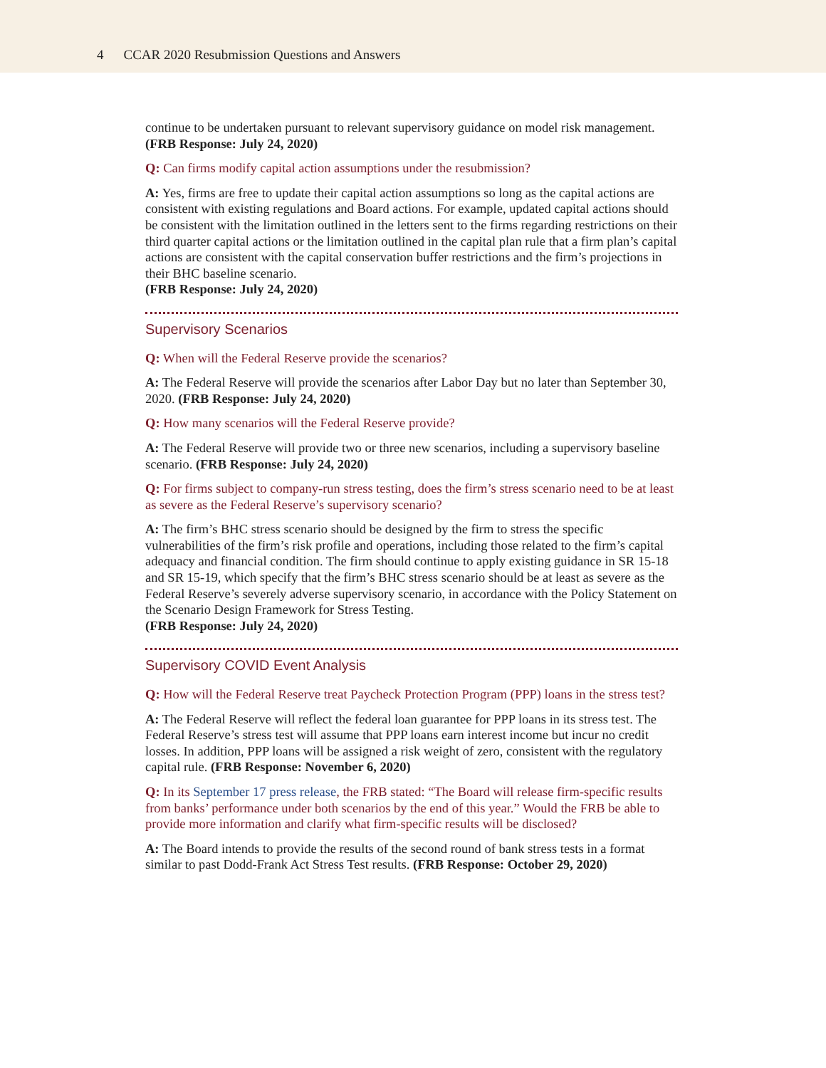4 CCAR 2020 Resubmission Questions and Answers
continue to be undertaken pursuant to relevant supervisory guidance on model risk management. (FRB Response: July 24, 2020)
Q: Can firms modify capital action assumptions under the resubmission?
A: Yes, firms are free to update their capital action assumptions so long as the capital actions are consistent with existing regulations and Board actions. For example, updated capital actions should be consistent with the limitation outlined in the letters sent to the firms regarding restrictions on their third quarter capital actions or the limitation outlined in the capital plan rule that a firm plan’s capital actions are consistent with the capital conservation buffer restrictions and the firm’s projections in their BHC baseline scenario.
(FRB Response: July 24, 2020)
Supervisory Scenarios
Q: When will the Federal Reserve provide the scenarios?
A: The Federal Reserve will provide the scenarios after Labor Day but no later than September 30, 2020. (FRB Response: July 24, 2020)
Q: How many scenarios will the Federal Reserve provide?
A: The Federal Reserve will provide two or three new scenarios, including a supervisory baseline scenario. (FRB Response: July 24, 2020)
Q: For firms subject to company-run stress testing, does the firm’s stress scenario need to be at least as severe as the Federal Reserve’s supervisory scenario?
A: The firm’s BHC stress scenario should be designed by the firm to stress the specific vulnerabilities of the firm’s risk profile and operations, including those related to the firm’s capital adequacy and financial condition. The firm should continue to apply existing guidance in SR 15-18 and SR 15-19, which specify that the firm’s BHC stress scenario should be at least as severe as the Federal Reserve’s severely adverse supervisory scenario, in accordance with the Policy Statement on the Scenario Design Framework for Stress Testing.
(FRB Response: July 24, 2020)
Supervisory COVID Event Analysis
Q: How will the Federal Reserve treat Paycheck Protection Program (PPP) loans in the stress test?
A: The Federal Reserve will reflect the federal loan guarantee for PPP loans in its stress test. The Federal Reserve’s stress test will assume that PPP loans earn interest income but incur no credit losses. In addition, PPP loans will be assigned a risk weight of zero, consistent with the regulatory capital rule. (FRB Response: November 6, 2020)
Q: In its September 17 press release, the FRB stated: “The Board will release firm-specific results from banks’ performance under both scenarios by the end of this year.” Would the FRB be able to provide more information and clarify what firm-specific results will be disclosed?
A: The Board intends to provide the results of the second round of bank stress tests in a format similar to past Dodd-Frank Act Stress Test results. (FRB Response: October 29, 2020)